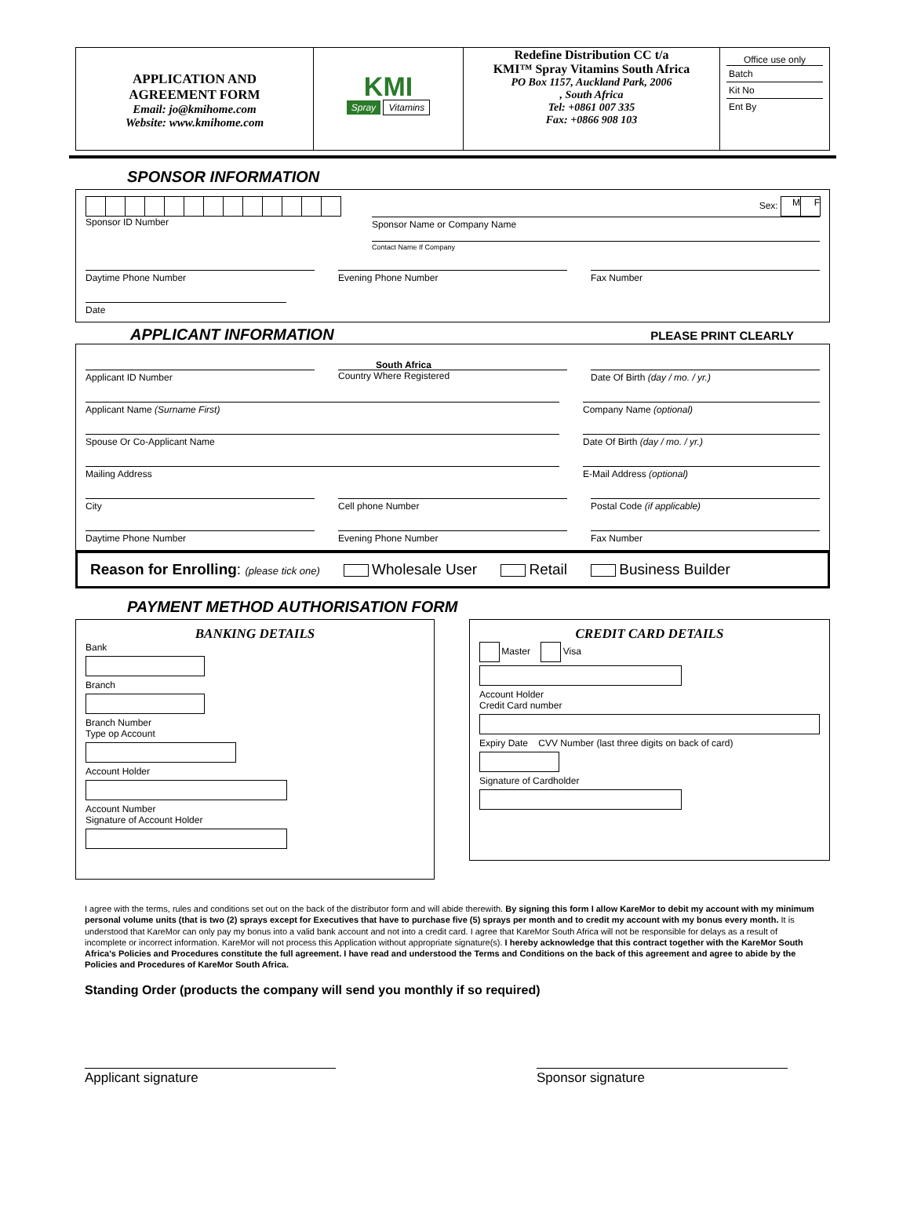APPLICATION AND
AGREEMENT FORM
Email: jo@kmihome.com
Website: www.kmihome.com
KMI
Spray Vitamins
Redefine Distribution CC t/a
KMI™ Spray Vitamins South Africa
PO Box 1157, Auckland Park, 2006
, South Africa
Tel: +0861 007 335
Fax: +0866 908 103
Office use only
Batch
Kit No
Ent By
SPONSOR INFORMATION
Sponsor ID Number Sex: M F
Sponsor Name or Company Name
Contact Name If Company
Daytime Phone Number Evening Phone Number Fax Number
Date
APPLICANT INFORMATION
PLEASE PRINT CLEARLY
Applicant ID Number
South Africa
Country Where Registered
Date Of Birth (day / mo. / yr.)
Applicant Name (Surname First) Company Name (optional)
Spouse Or Co-Applicant Name Date Of Birth (day / mo. / yr.)
Mailing Address E-Mail Address (optional)
City Cell phone Number Postal Code (if applicable)
Daytime Phone Number Evening Phone Number Fax Number
Reason for Enrolling: (please tick one) Wholesale User Retail Business Builder
PAYMENT METHOD AUTHORISATION FORM
BANKING DETAILS
Bank
Branch
Branch Number
Type op Account
Account Holder
Account Number
Signature of Account Holder
CREDIT CARD DETAILS
Master Visa
Account Holder
Credit Card number
Expiry Date CVV Number (last three digits on back of card)
Signature of Cardholder
I agree with the terms, rules and conditions set out on the back of the distributor form and will abide therewith. By signing this form I allow KareMor to debit my account with my minimum personal volume units (that is two (2) sprays except for Executives that have to purchase five (5) sprays per month and to credit my account with my bonus every month. It is understood that KareMor can only pay my bonus into a valid bank account and not into a credit card. I agree that KareMor South Africa will not be responsible for delays as a result of incomplete or incorrect information. KareMor will not process this Application without appropriate signature(s). I hereby acknowledge that this contract together with the KareMor South Africa's Policies and Procedures constitute the full agreement. I have read and understood the Terms and Conditions on the back of this agreement and agree to abide by the Policies and Procedures of KareMor South Africa.
Standing Order (products the company will send you monthly if so required)
Applicant signature Sponsor signature